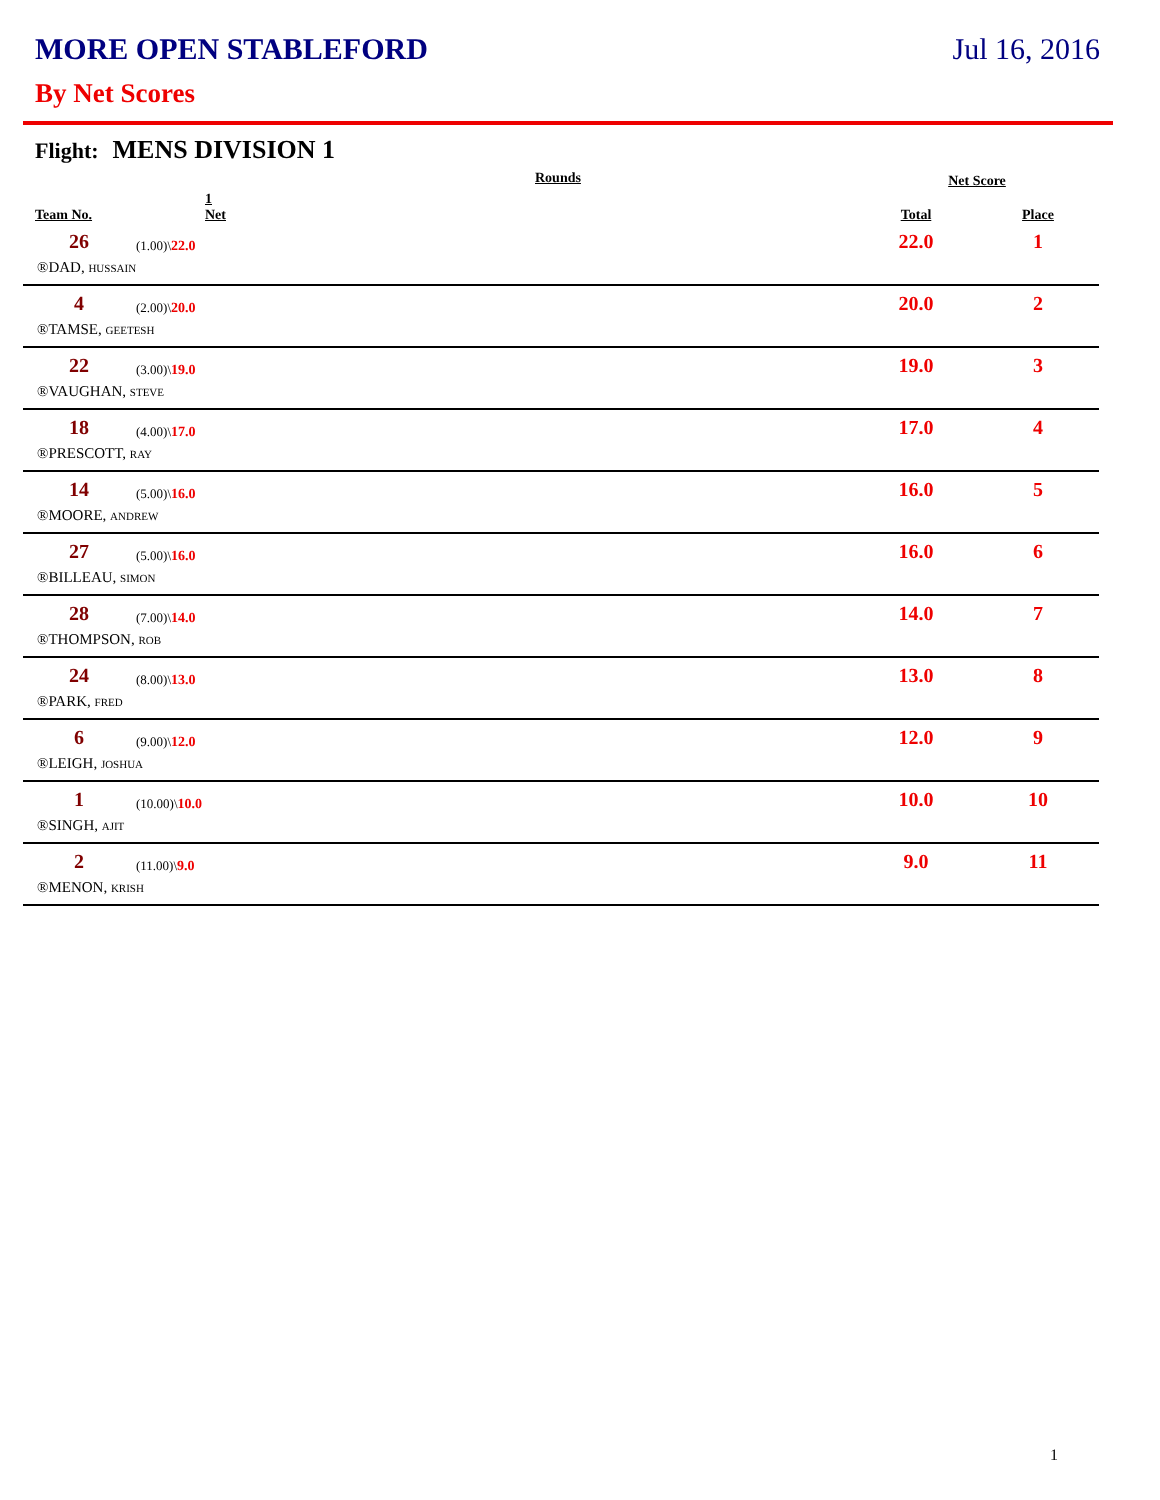MORE OPEN STABLEFORD Jul 16, 2016
By Net Scores
Flight: MENS DIVISION 1
| | Rounds | Net Score | |
| --- | --- | --- | --- |
| Team No. | 1 Net | Total | Place |
| 26 | (1.00)\ 22.0 | 22.0 | 1 |
| ®DAD, HUSSAIN | | | |
| 4 | (2.00)\ 20.0 | 20.0 | 2 |
| ®TAMSE, GEETESH | | | |
| 22 | (3.00)\ 19.0 | 19.0 | 3 |
| ®VAUGHAN, STEVE | | | |
| 18 | (4.00)\ 17.0 | 17.0 | 4 |
| ®PRESCOTT, RAY | | | |
| 14 | (5.00)\ 16.0 | 16.0 | 5 |
| ®MOORE, ANDREW | | | |
| 27 | (5.00)\ 16.0 | 16.0 | 6 |
| ®BILLEAU, SIMON | | | |
| 28 | (7.00)\ 14.0 | 14.0 | 7 |
| ®THOMPSON, ROB | | | |
| 24 | (8.00)\ 13.0 | 13.0 | 8 |
| ®PARK, FRED | | | |
| 6 | (9.00)\ 12.0 | 12.0 | 9 |
| ®LEIGH, JOSHUA | | | |
| 1 | (10.00)\ 10.0 | 10.0 | 10 |
| ®SINGH, AJIT | | | |
| 2 | (11.00)\ 9.0 | 9.0 | 11 |
| ®MENON, KRISH | | | |
1